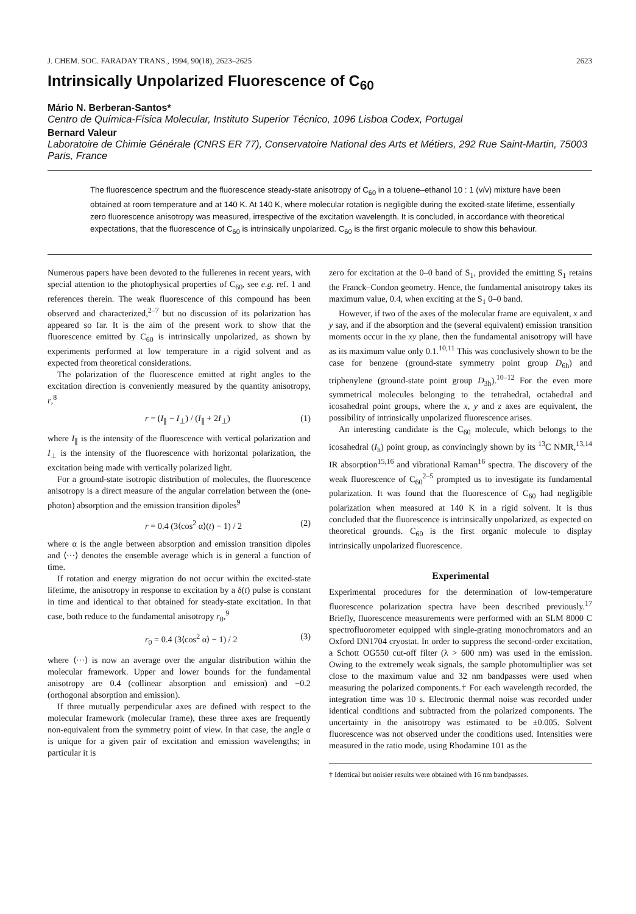J. CHEM. SOC. FARADAY TRANS., 1994, 90(18), 2623–2625 2623
Intrinsically Unpolarized Fluorescence of C<sub>60</sub>
Mário N. Berberan-Santos*
Centro de Química-Física Molecular, Instituto Superior Técnico, 1096 Lisboa Codex, Portugal
Bernard Valeur
Laboratoire de Chimie Générale (CNRS ER 77), Conservatoire National des Arts et Métiers, 292 Rue Saint-Martin, 75003 Paris, France
The fluorescence spectrum and the fluorescence steady-state anisotropy of C<sub>60</sub> in a toluene–ethanol 10 : 1 (v/v) mixture have been obtained at room temperature and at 140 K. At 140 K, where molecular rotation is negligible during the excited-state lifetime, essentially zero fluorescence anisotropy was measured, irrespective of the excitation wavelength. It is concluded, in accordance with theoretical expectations, that the fluorescence of C<sub>60</sub> is intrinsically unpolarized. C<sub>60</sub> is the first organic molecule to show this behaviour.
Numerous papers have been devoted to the fullerenes in recent years, with special attention to the photophysical properties of C<sub>60</sub>, see e.g. ref. 1 and references therein. The weak fluorescence of this compound has been observed and characterized,<sup>2–7</sup> but no discussion of its polarization has appeared so far. It is the aim of the present work to show that the fluorescence emitted by C<sub>60</sub> is intrinsically unpolarized, as shown by experiments performed at low temperature in a rigid solvent and as expected from theoretical considerations.
The polarization of the fluorescence emitted at right angles to the excitation direction is conveniently measured by the quantity anisotropy, r,<sup>8</sup>
r = (I<sub>∥</sub> − I<sub>⊥</sub>) / (I<sub>∥</sub> + 2I<sub>⊥</sub>) (1)
where I<sub>∥</sub> is the intensity of the fluorescence with vertical polarization and I<sub>⊥</sub> is the intensity of the fluorescence with horizontal polarization, the excitation being made with vertically polarized light.
For a ground-state isotropic distribution of molecules, the fluorescence anisotropy is a direct measure of the angular correlation between the (one-photon) absorption and the emission transition dipoles<sup>9</sup>
r = 0.4 (3⟨cos<sup>2</sup> α⟩(t) − 1) / 2 (2)
where α is the angle between absorption and emission transition dipoles and ⟨···⟩ denotes the ensemble average which is in general a function of time.
If rotation and energy migration do not occur within the excited-state lifetime, the anisotropy in response to excitation by a δ(t) pulse is constant in time and identical to that obtained for steady-state excitation. In that case, both reduce to the fundamental anisotropy r<sub>0</sub>,<sup>9</sup>
r<sub>0</sub> = 0.4 (3⟨cos<sup>2</sup> α⟩ − 1) / 2 (3)
where ⟨···⟩ is now an average over the angular distribution within the molecular framework. Upper and lower bounds for the fundamental anisotropy are 0.4 (collinear absorption and emission) and −0.2 (orthogonal absorption and emission).
If three mutually perpendicular axes are defined with respect to the molecular framework (molecular frame), these three axes are frequently non-equivalent from the symmetry point of view. In that case, the angle α is unique for a given pair of excitation and emission wavelengths; in particular it is
zero for excitation at the 0–0 band of S<sub>1</sub>, provided the emitting S<sub>1</sub> retains the Franck–Condon geometry. Hence, the fundamental anisotropy takes its maximum value, 0.4, when exciting at the S<sub>1</sub> 0–0 band.
However, if two of the axes of the molecular frame are equivalent, x and y say, and if the absorption and the (several equivalent) emission transition moments occur in the xy plane, then the fundamental anisotropy will have as its maximum value only 0.1.<sup>10,11</sup> This was conclusively shown to be the case for benzene (ground-state symmetry point group D<sub>6h</sub>) and triphenylene (ground-state point group D<sub>3h</sub>).<sup>10–12</sup> For the even more symmetrical molecules belonging to the tetrahedral, octahedral and icosahedral point groups, where the x, y and z axes are equivalent, the possibility of intrinsically unpolarized fluorescence arises.
An interesting candidate is the C<sub>60</sub> molecule, which belongs to the icosahedral (I<sub>h</sub>) point group, as convincingly shown by its <sup>13</sup>C NMR,<sup>13,14</sup> IR absorption<sup>15,16</sup> and vibrational Raman<sup>16</sup> spectra. The discovery of the weak fluorescence of C<sub>60</sub><sup>2–5</sup> prompted us to investigate its fundamental polarization. It was found that the fluorescence of C<sub>60</sub> had negligible polarization when measured at 140 K in a rigid solvent. It is thus concluded that the fluorescence is intrinsically unpolarized, as expected on theoretical grounds. C<sub>60</sub> is the first organic molecule to display intrinsically unpolarized fluorescence.
Experimental
Experimental procedures for the determination of low-temperature fluorescence polarization spectra have been described previously.<sup>17</sup> Briefly, fluorescence measurements were performed with an SLM 8000 C spectrofluorometer equipped with single-grating monochromators and an Oxford DN1704 cryostat. In order to suppress the second-order excitation, a Schott OG550 cut-off filter (λ > 600 nm) was used in the emission. Owing to the extremely weak signals, the sample photomultiplier was set close to the maximum value and 32 nm bandpasses were used when measuring the polarized components.† For each wavelength recorded, the integration time was 10 s. Electronic thermal noise was recorded under identical conditions and subtracted from the polarized components. The uncertainty in the anisotropy was estimated to be ±0.005. Solvent fluorescence was not observed under the conditions used. Intensities were measured in the ratio mode, using Rhodamine 101 as the
† Identical but noisier results were obtained with 16 nm bandpasses.